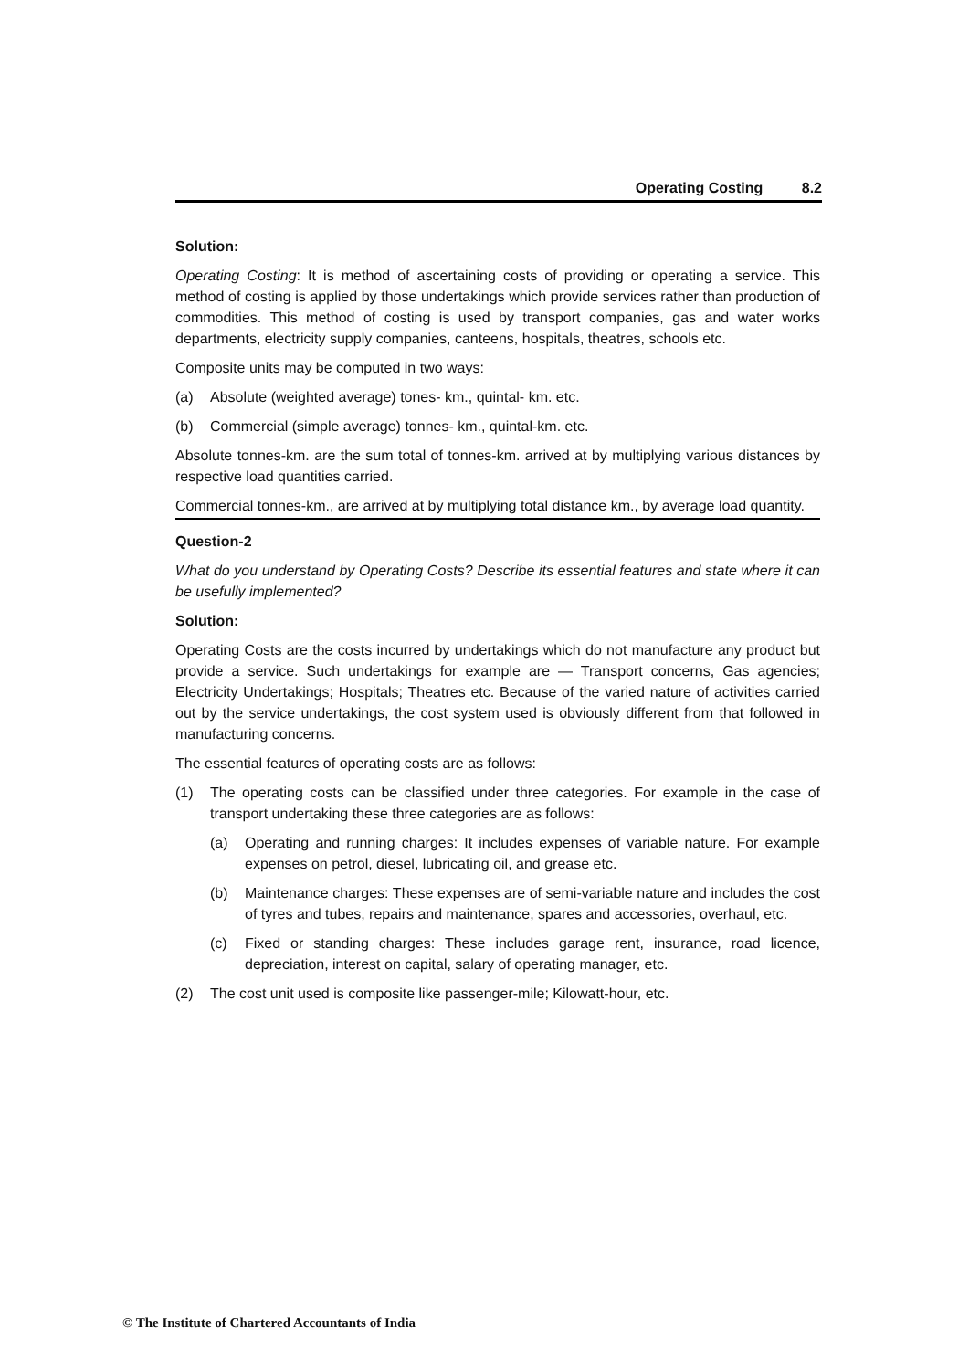Operating Costing 8.2
Solution:
Operating Costing: It is method of ascertaining costs of providing or operating a service. This method of costing is applied by those undertakings which provide services rather than production of commodities. This method of costing is used by transport companies, gas and water works departments, electricity supply companies, canteens, hospitals, theatres, schools etc.
Composite units may be computed in two ways:
(a) Absolute (weighted average) tones- km., quintal- km. etc.
(b) Commercial (simple average) tonnes- km., quintal-km. etc.
Absolute tonnes-km. are the sum total of tonnes-km. arrived at by multiplying various distances by respective load quantities carried.
Commercial tonnes-km., are arrived at by multiplying total distance km., by average load quantity.
Question-2
What do you understand by Operating Costs? Describe its essential features and state where it can be usefully implemented?
Solution:
Operating Costs are the costs incurred by undertakings which do not manufacture any product but provide a service. Such undertakings for example are — Transport concerns, Gas agencies; Electricity Undertakings; Hospitals; Theatres etc. Because of the varied nature of activities carried out by the service undertakings, the cost system used is obviously different from that followed in manufacturing concerns.
The essential features of operating costs are as follows:
(1) The operating costs can be classified under three categories. For example in the case of transport undertaking these three categories are as follows:
(a) Operating and running charges: It includes expenses of variable nature. For example expenses on petrol, diesel, lubricating oil, and grease etc.
(b) Maintenance charges: These expenses are of semi-variable nature and includes the cost of tyres and tubes, repairs and maintenance, spares and accessories, overhaul, etc.
(c) Fixed or standing charges: These includes garage rent, insurance, road licence, depreciation, interest on capital, salary of operating manager, etc.
(2) The cost unit used is composite like passenger-mile; Kilowatt-hour, etc.
© The Institute of Chartered Accountants of India